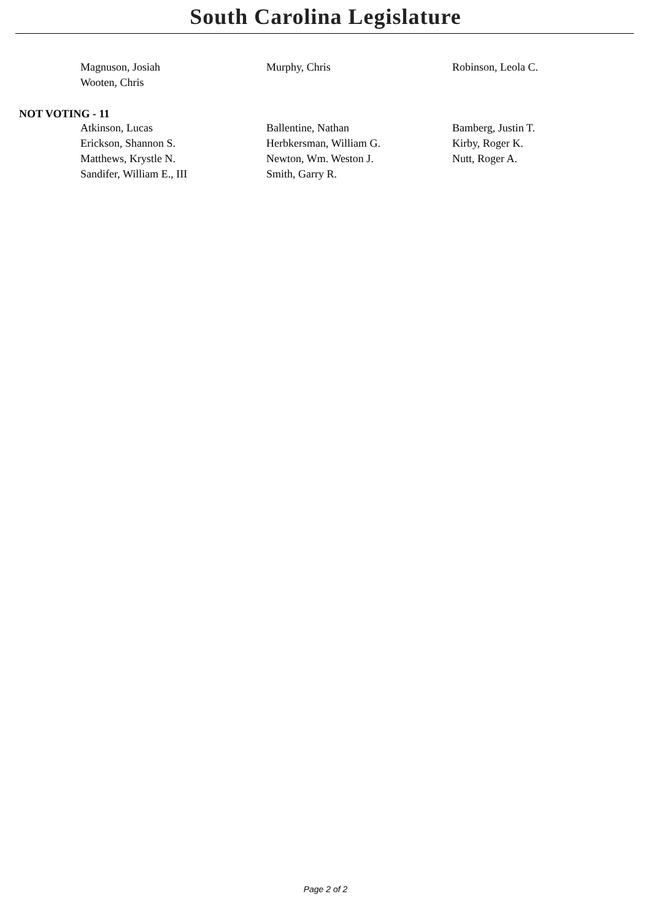South Carolina Legislature
| Magnuson, Josiah | Murphy, Chris | Robinson, Leola C. |
| Wooten, Chris | | |
NOT VOTING - 11
| Atkinson, Lucas | Ballentine, Nathan | Bamberg, Justin T. |
| Erickson, Shannon S. | Herbkersman, William G. | Kirby, Roger K. |
| Matthews, Krystle N. | Newton, Wm. Weston J. | Nutt, Roger A. |
| Sandifer, William E., III | Smith, Garry R. | |
Page 2 of 2